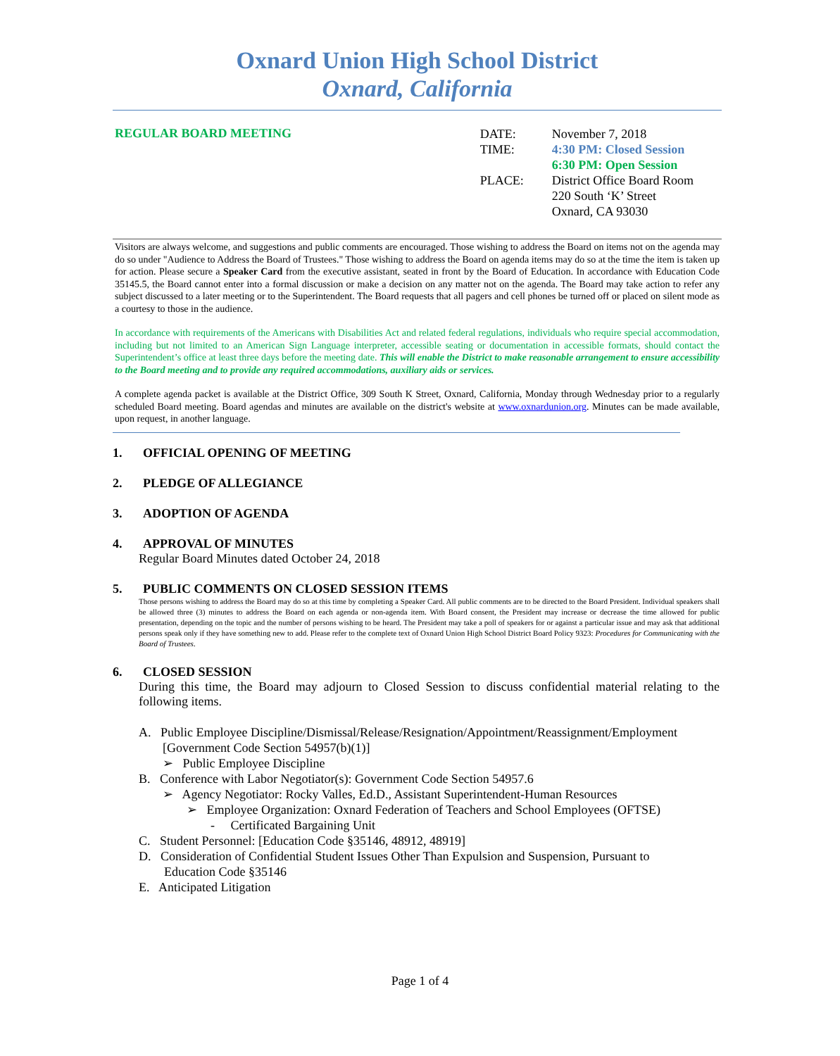Oxnard Union High School District
Oxnard, California
REGULAR BOARD MEETING
| DATE: | November 7, 2018 |
| TIME: | 4:30 PM: Closed Session |
| | 6:30 PM: Open Session |
| PLACE: | District Office Board Room 220 South ‘K’ Street Oxnard, CA 93030 |
Visitors are always welcome, and suggestions and public comments are encouraged. Those wishing to address the Board on items not on the agenda may do so under "Audience to Address the Board of Trustees." Those wishing to address the Board on agenda items may do so at the time the item is taken up for action. Please secure a Speaker Card from the executive assistant, seated in front by the Board of Education. In accordance with Education Code 35145.5, the Board cannot enter into a formal discussion or make a decision on any matter not on the agenda. The Board may take action to refer any subject discussed to a later meeting or to the Superintendent. The Board requests that all pagers and cell phones be turned off or placed on silent mode as a courtesy to those in the audience.
In accordance with requirements of the Americans with Disabilities Act and related federal regulations, individuals who require special accommodation, including but not limited to an American Sign Language interpreter, accessible seating or documentation in accessible formats, should contact the Superintendent’s office at least three days before the meeting date. This will enable the District to make reasonable arrangement to ensure accessibility to the Board meeting and to provide any required accommodations, auxiliary aids or services.
A complete agenda packet is available at the District Office, 309 South K Street, Oxnard, California, Monday through Wednesday prior to a regularly scheduled Board meeting. Board agendas and minutes are available on the district's website at www.oxnardunion.org. Minutes can be made available, upon request, in another language.
1. OFFICIAL OPENING OF MEETING
2. PLEDGE OF ALLEGIANCE
3. ADOPTION OF AGENDA
4. APPROVAL OF MINUTES
Regular Board Minutes dated October 24, 2018
5. PUBLIC COMMENTS ON CLOSED SESSION ITEMS
Those persons wishing to address the Board may do so at this time by completing a Speaker Card. All public comments are to be directed to the Board President. Individual speakers shall be allowed three (3) minutes to address the Board on each agenda or non-agenda item. With Board consent, the President may increase or decrease the time allowed for public presentation, depending on the topic and the number of persons wishing to be heard. The President may take a poll of speakers for or against a particular issue and may ask that additional persons speak only if they have something new to add. Please refer to the complete text of Oxnard Union High School District Board Policy 9323: Procedures for Communicating with the Board of Trustees.
6. CLOSED SESSION
During this time, the Board may adjourn to Closed Session to discuss confidential material relating to the following items.
A. Public Employee Discipline/Dismissal/Release/Resignation/Appointment/Reassignment/Employment
[Government Code Section 54957(b)(1)]
➢ Public Employee Discipline
B. Conference with Labor Negotiator(s): Government Code Section 54957.6
➢ Agency Negotiator: Rocky Valles, Ed.D., Assistant Superintendent-Human Resources
➢ Employee Organization: Oxnard Federation of Teachers and School Employees (OFTSE)
- Certificated Bargaining Unit
C. Student Personnel: [Education Code §35146, 48912, 48919]
D. Consideration of Confidential Student Issues Other Than Expulsion and Suspension, Pursuant to
Education Code §35146
E. Anticipated Litigation
Page 1 of 4